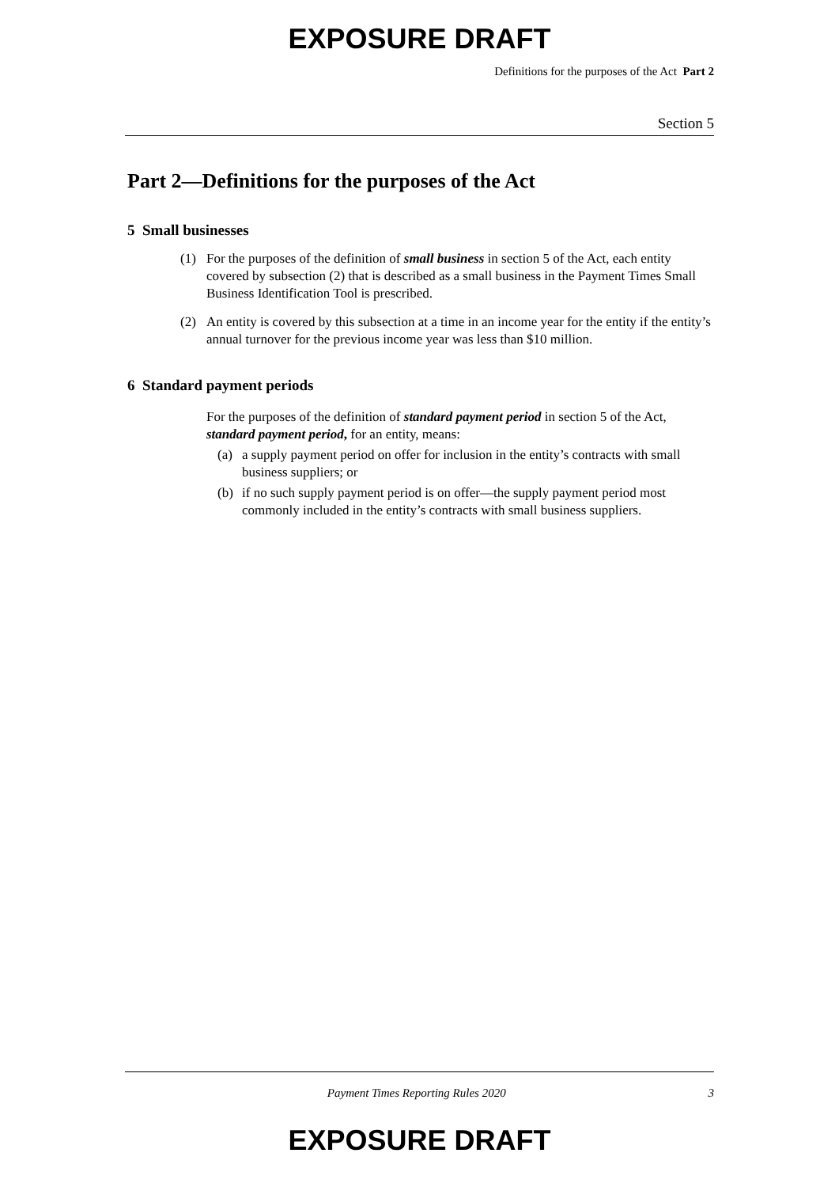EXPOSURE DRAFT
Definitions for the purposes of the Act Part 2
Section 5
Part 2—Definitions for the purposes of the Act
5 Small businesses
(1) For the purposes of the definition of small business in section 5 of the Act, each entity covered by subsection (2) that is described as a small business in the Payment Times Small Business Identification Tool is prescribed.
(2) An entity is covered by this subsection at a time in an income year for the entity if the entity’s annual turnover for the previous income year was less than $10 million.
6 Standard payment periods
For the purposes of the definition of standard payment period in section 5 of the Act, standard payment period, for an entity, means:
(a) a supply payment period on offer for inclusion in the entity’s contracts with small business suppliers; or
(b) if no such supply payment period is on offer—the supply payment period most commonly included in the entity’s contracts with small business suppliers.
Payment Times Reporting Rules 2020 3
EXPOSURE DRAFT